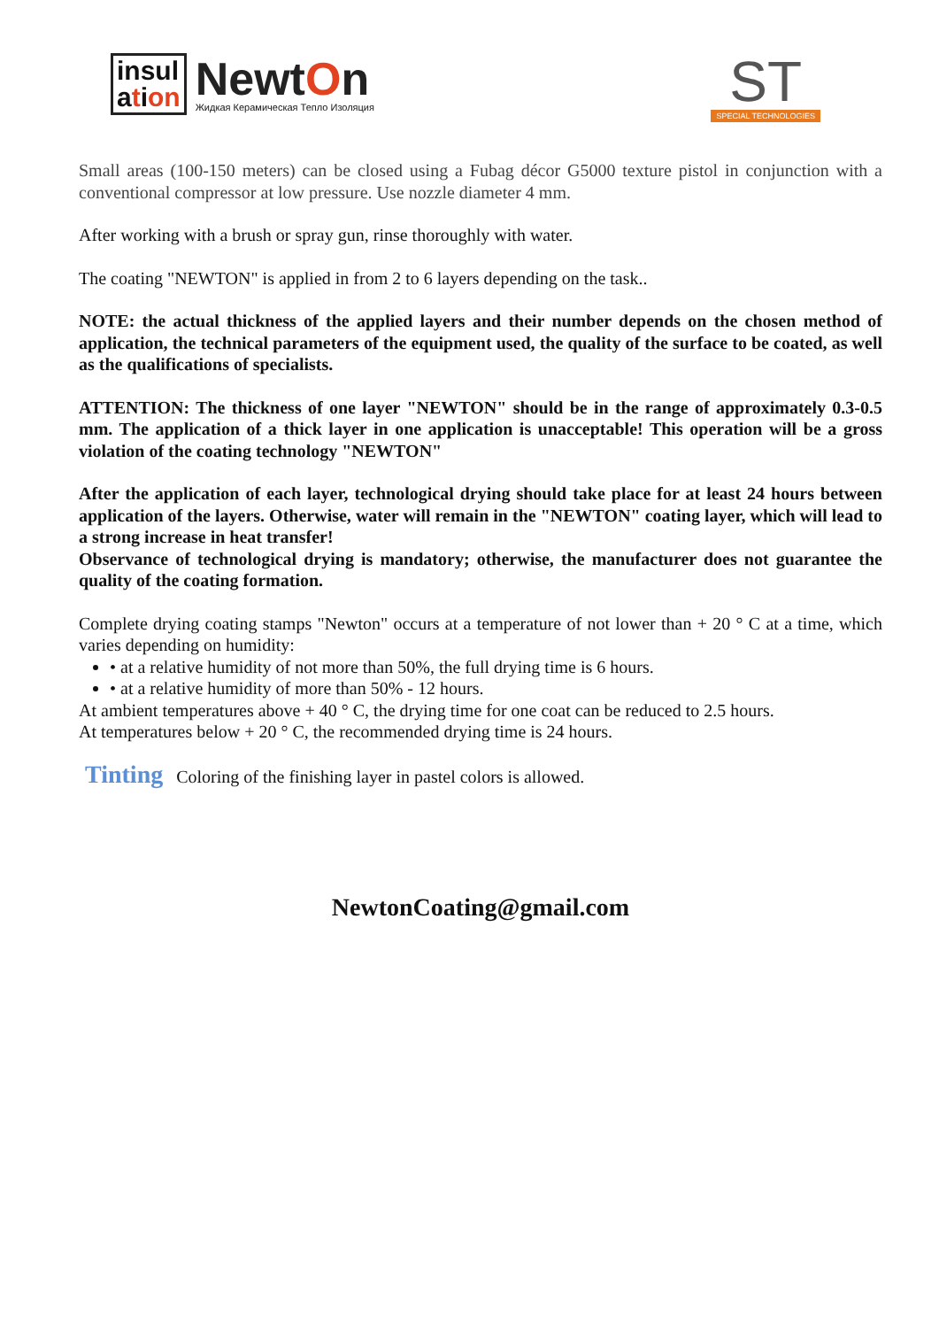insul
ation
NewtOn
Жидкая Керамическая Тепло Изоляция
ST
SPECIAL TECHNOLOGIES
Small areas (100-150 meters) can be closed using a Fubag décor G5000 texture pistol in conjunction with a conventional compressor at low pressure. Use nozzle diameter 4 mm.
After working with a brush or spray gun, rinse thoroughly with water.
The coating "NEWTON" is applied in from 2 to 6 layers depending on the task..
NOTE: the actual thickness of the applied layers and their number depends on the chosen method of application, the technical parameters of the equipment used, the quality of the surface to be coated, as well as the qualifications of specialists.
ATTENTION: The thickness of one layer "NEWTON" should be in the range of approximately 0.3-0.5 mm. The application of a thick layer in one application is unacceptable! This operation will be a gross violation of the coating technology "NEWTON"
After the application of each layer, technological drying should take place for at least 24 hours between application of the layers. Otherwise, water will remain in the "NEWTON" coating layer, which will lead to a strong increase in heat transfer!
Observance of technological drying is mandatory; otherwise, the manufacturer does not guarantee the quality of the coating formation.
Complete drying coating stamps "Newton" occurs at a temperature of not lower than + 20 ° C at a time, which varies depending on humidity:
• at a relative humidity of not more than 50%, the full drying time is 6 hours.
• at a relative humidity of more than 50% - 12 hours.
At ambient temperatures above + 40 ° C, the drying time for one coat can be reduced to 2.5 hours.
At temperatures below + 20 ° C, the recommended drying time is 24 hours.
Tinting Coloring of the finishing layer in pastel colors is allowed.
NewtonCoating@gmail.com